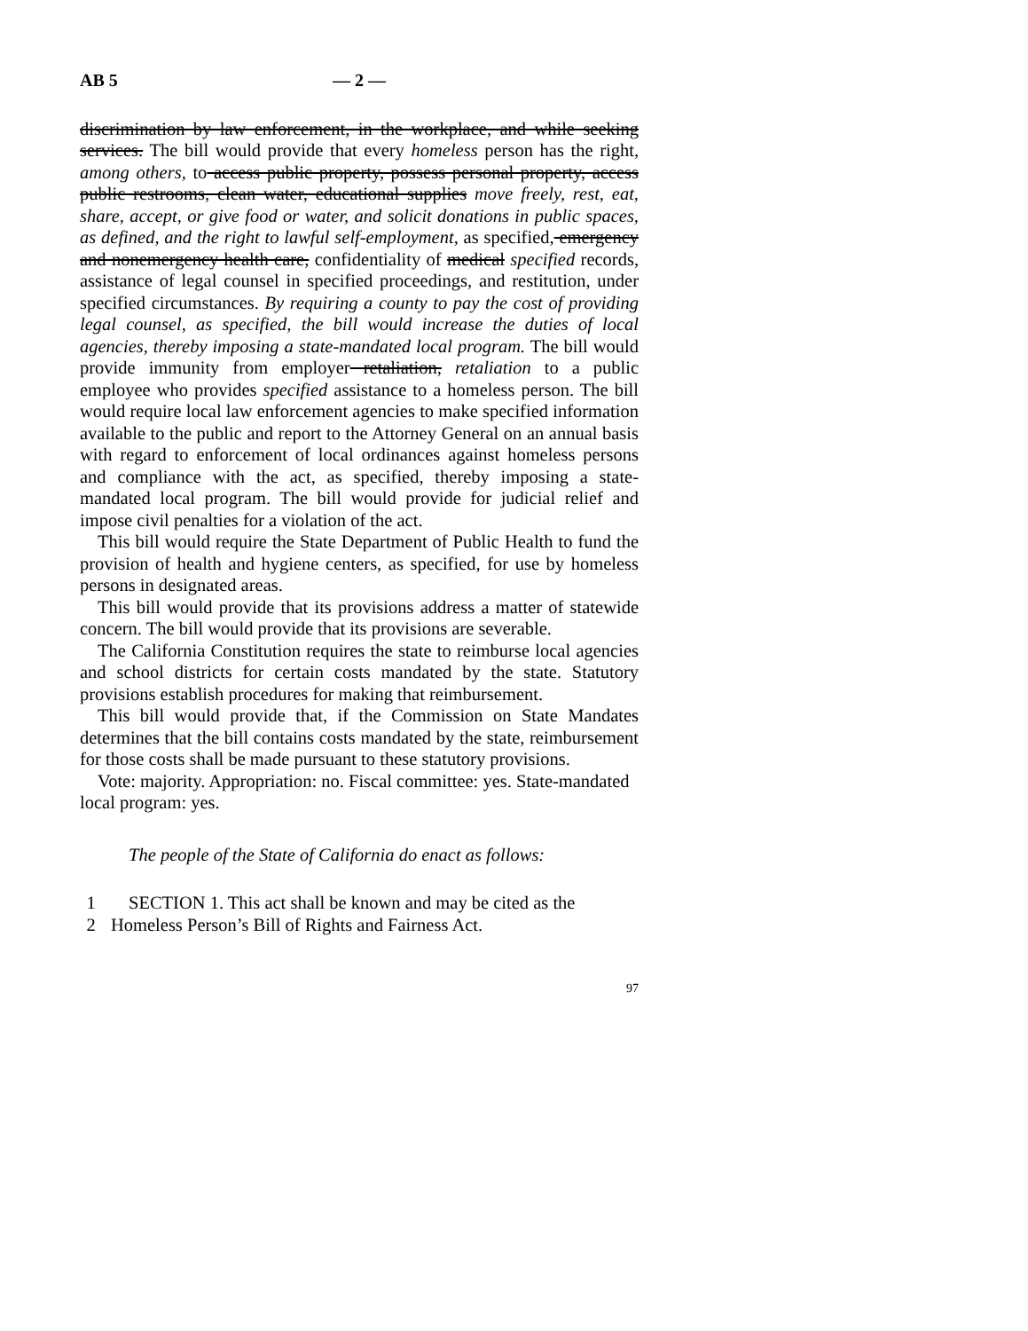AB 5 — 2 —
discrimination by law enforcement, in the workplace, and while seeking services. The bill would provide that every homeless person has the right, among others, to access public property, possess personal property, access public restrooms, clean water, educational supplies move freely, rest, eat, share, accept, or give food or water, and solicit donations in public spaces, as defined, and the right to lawful self-employment, as specified, emergency and nonemergency health care, confidentiality of medical specified records, assistance of legal counsel in specified proceedings, and restitution, under specified circumstances. By requiring a county to pay the cost of providing legal counsel, as specified, the bill would increase the duties of local agencies, thereby imposing a state-mandated local program. The bill would provide immunity from employer retaliation, retaliation to a public employee who provides specified assistance to a homeless person. The bill would require local law enforcement agencies to make specified information available to the public and report to the Attorney General on an annual basis with regard to enforcement of local ordinances against homeless persons and compliance with the act, as specified, thereby imposing a state-mandated local program. The bill would provide for judicial relief and impose civil penalties for a violation of the act.
This bill would require the State Department of Public Health to fund the provision of health and hygiene centers, as specified, for use by homeless persons in designated areas.
This bill would provide that its provisions address a matter of statewide concern. The bill would provide that its provisions are severable.
The California Constitution requires the state to reimburse local agencies and school districts for certain costs mandated by the state. Statutory provisions establish procedures for making that reimbursement.
This bill would provide that, if the Commission on State Mandates determines that the bill contains costs mandated by the state, reimbursement for those costs shall be made pursuant to these statutory provisions.
Vote: majority. Appropriation: no. Fiscal committee: yes. State-mandated local program: yes.
The people of the State of California do enact as follows:
1 SECTION 1. This act shall be known and may be cited as the
2 Homeless Person’s Bill of Rights and Fairness Act.
97